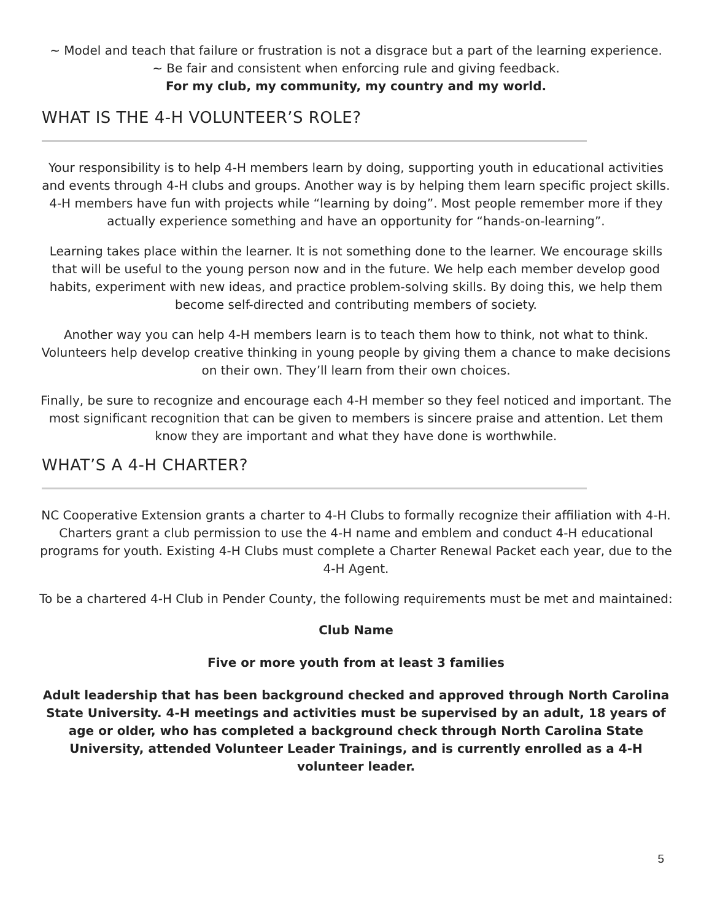~ Model and teach that failure or frustration is not a disgrace but a part of the learning experience.
~ Be fair and consistent when enforcing rule and giving feedback.
For my club, my community, my country and my world.
WHAT IS THE 4-H VOLUNTEER’S ROLE?
Your responsibility is to help 4-H members learn by doing, supporting youth in educational activities and events through 4-H clubs and groups. Another way is by helping them learn specific project skills. 4-H members have fun with projects while “learning by doing”. Most people remember more if they actually experience something and have an opportunity for “hands-on-learning”.
Learning takes place within the learner. It is not something done to the learner. We encourage skills that will be useful to the young person now and in the future. We help each member develop good habits, experiment with new ideas, and practice problem-solving skills. By doing this, we help them become self-directed and contributing members of society.
Another way you can help 4-H members learn is to teach them how to think, not what to think. Volunteers help develop creative thinking in young people by giving them a chance to make decisions on their own. They’ll learn from their own choices.
Finally, be sure to recognize and encourage each 4-H member so they feel noticed and important. The most significant recognition that can be given to members is sincere praise and attention. Let them know they are important and what they have done is worthwhile.
WHAT’S A 4-H CHARTER?
NC Cooperative Extension grants a charter to 4-H Clubs to formally recognize their affiliation with 4-H. Charters grant a club permission to use the 4-H name and emblem and conduct 4-H educational programs for youth. Existing 4-H Clubs must complete a Charter Renewal Packet each year, due to the 4-H Agent.
To be a chartered 4-H Club in Pender County, the following requirements must be met and maintained:
Club Name
Five or more youth from at least 3 families
Adult leadership that has been background checked and approved through North Carolina State University. 4-H meetings and activities must be supervised by an adult, 18 years of age or older, who has completed a background check through North Carolina State University, attended Volunteer Leader Trainings, and is currently enrolled as a 4-H volunteer leader.
5